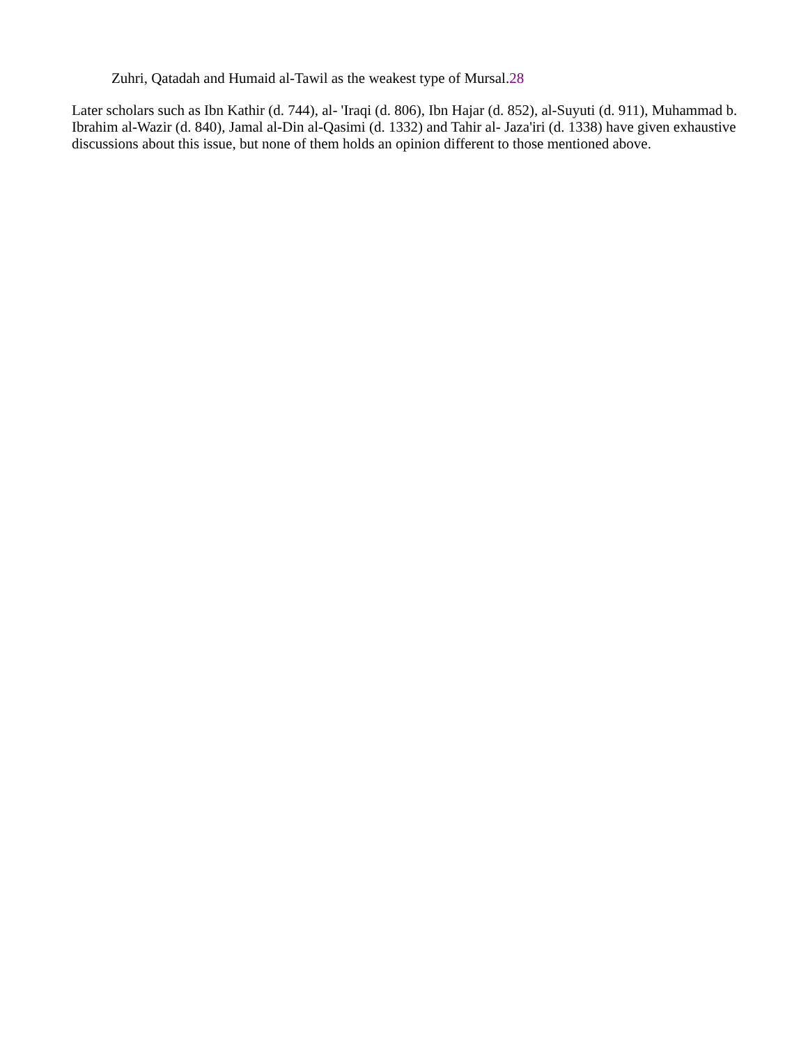Zuhri, Qatadah and Humaid al-Tawil as the weakest type of Mursal.28
Later scholars such as Ibn Kathir (d. 744), al- 'Iraqi (d. 806), Ibn Hajar (d. 852), al-Suyuti (d. 911), Muhammad b. Ibrahim al-Wazir (d. 840), Jamal al-Din al-Qasimi (d. 1332) and Tahir al- Jaza'iri (d. 1338) have given exhaustive discussions about this issue, but none of them holds an opinion different to those mentioned above.